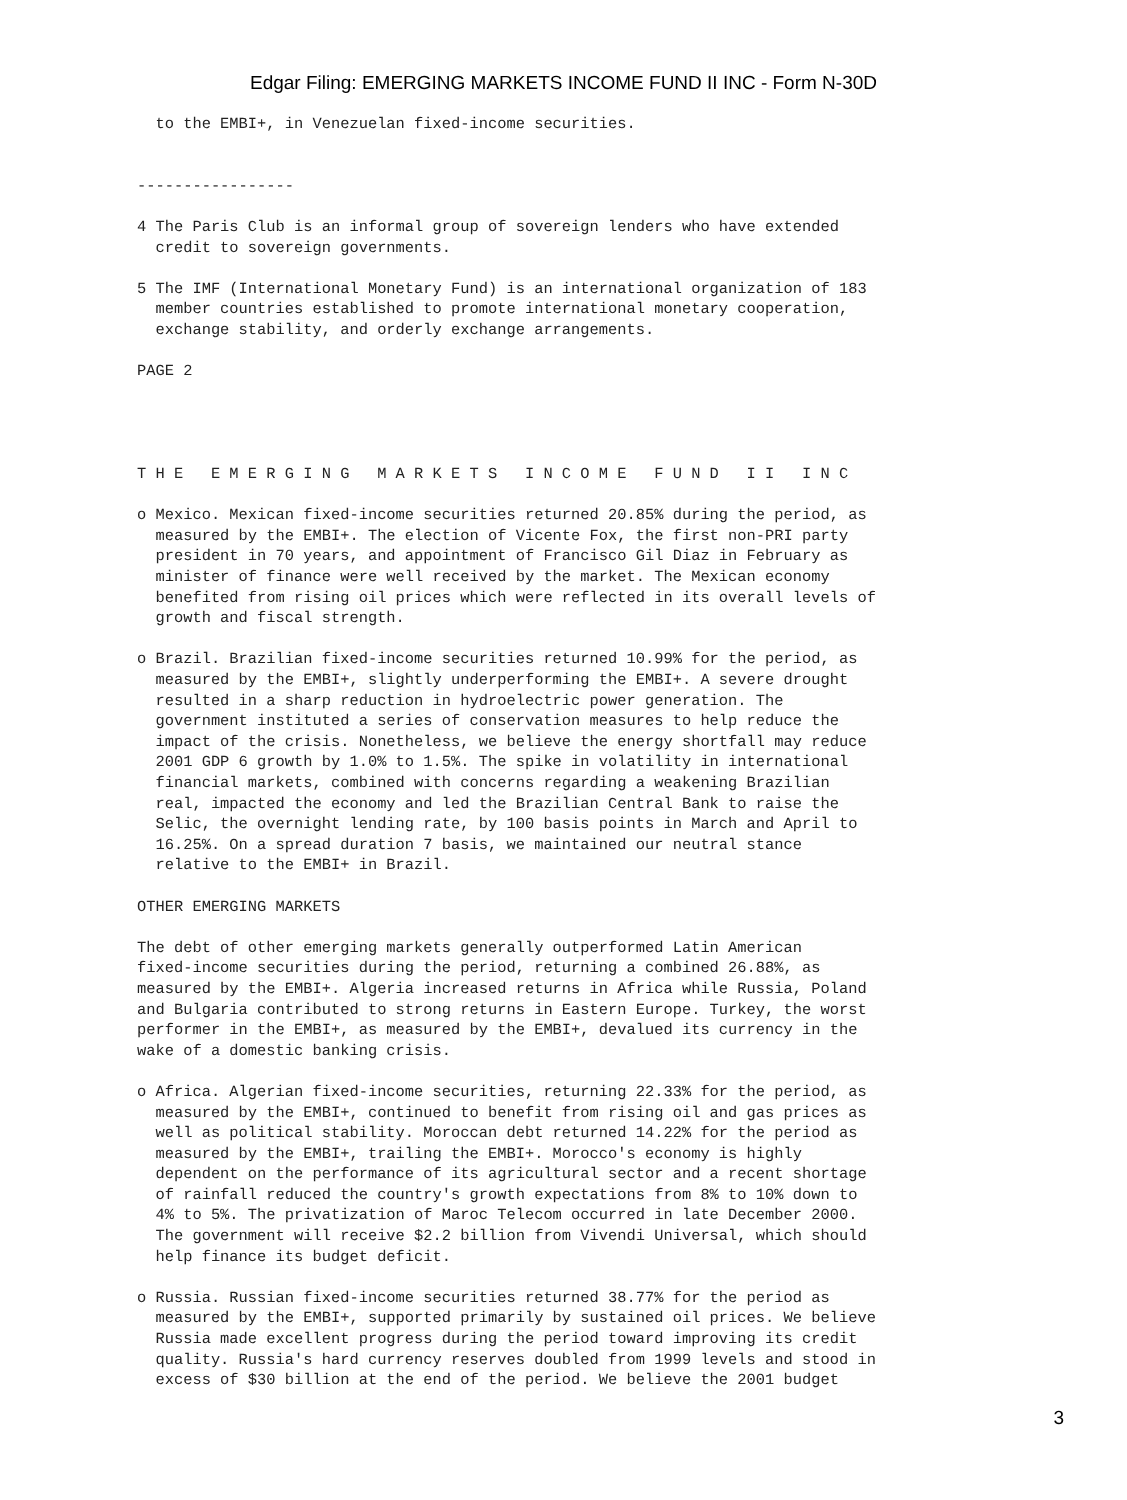Edgar Filing: EMERGING MARKETS INCOME FUND II INC - Form N-30D
  to the EMBI+, in Venezuelan fixed-income securities.


-----------------

4 The Paris Club is an informal group of sovereign lenders who have extended
  credit to sovereign governments.

5 The IMF (International Monetary Fund) is an international organization of 183
  member countries established to promote international monetary cooperation,
  exchange stability, and orderly exchange arrangements.

PAGE 2




T H E   E M E R G I N G   M A R K E T S   I N C O M E   F U N D   I I   I N C

o Mexico. Mexican fixed-income securities returned 20.85% during the period, as
  measured by the EMBI+. The election of Vicente Fox, the first non-PRI party
  president in 70 years, and appointment of Francisco Gil Diaz in February as
  minister of finance were well received by the market. The Mexican economy
  benefited from rising oil prices which were reflected in its overall levels of
  growth and fiscal strength.

o Brazil. Brazilian fixed-income securities returned 10.99% for the period, as
  measured by the EMBI+, slightly underperforming the EMBI+. A severe drought
  resulted in a sharp reduction in hydroelectric power generation. The
  government instituted a series of conservation measures to help reduce the
  impact of the crisis. Nonetheless, we believe the energy shortfall may reduce
  2001 GDP 6 growth by 1.0% to 1.5%. The spike in volatility in international
  financial markets, combined with concerns regarding a weakening Brazilian
  real, impacted the economy and led the Brazilian Central Bank to raise the
  Selic, the overnight lending rate, by 100 basis points in March and April to
  16.25%. On a spread duration 7 basis, we maintained our neutral stance
  relative to the EMBI+ in Brazil.

OTHER EMERGING MARKETS

The debt of other emerging markets generally outperformed Latin American
fixed-income securities during the period, returning a combined 26.88%, as
measured by the EMBI+. Algeria increased returns in Africa while Russia, Poland
and Bulgaria contributed to strong returns in Eastern Europe. Turkey, the worst
performer in the EMBI+, as measured by the EMBI+, devalued its currency in the
wake of a domestic banking crisis.

o Africa. Algerian fixed-income securities, returning 22.33% for the period, as
  measured by the EMBI+, continued to benefit from rising oil and gas prices as
  well as political stability. Moroccan debt returned 14.22% for the period as
  measured by the EMBI+, trailing the EMBI+. Morocco's economy is highly
  dependent on the performance of its agricultural sector and a recent shortage
  of rainfall reduced the country's growth expectations from 8% to 10% down to
  4% to 5%. The privatization of Maroc Telecom occurred in late December 2000.
  The government will receive $2.2 billion from Vivendi Universal, which should
  help finance its budget deficit.

o Russia. Russian fixed-income securities returned 38.77% for the period as
  measured by the EMBI+, supported primarily by sustained oil prices. We believe
  Russia made excellent progress during the period toward improving its credit
  quality. Russia's hard currency reserves doubled from 1999 levels and stood in
  excess of $30 billion at the end of the period. We believe the 2001 budget
3